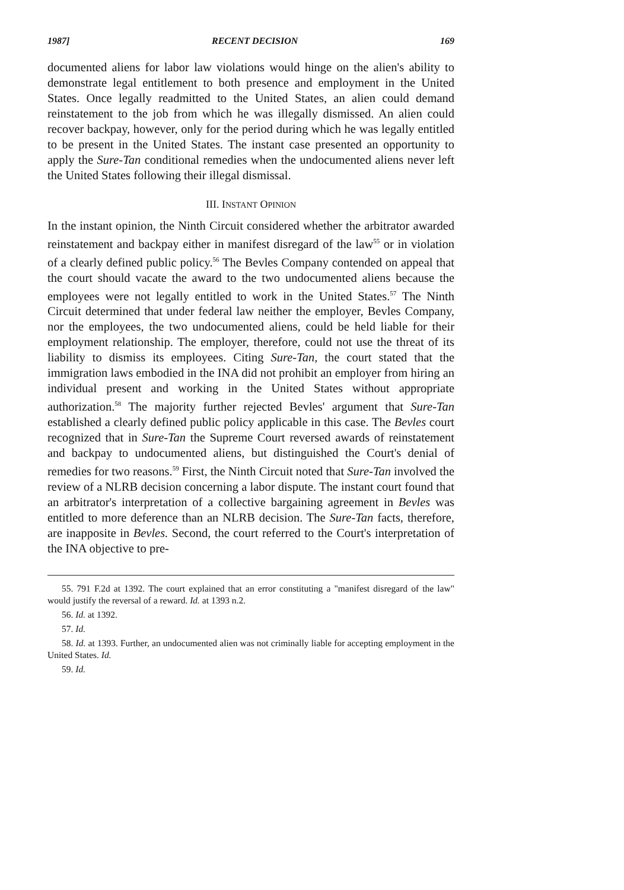1987] RECENT DECISION 169
documented aliens for labor law violations would hinge on the alien's ability to demonstrate legal entitlement to both presence and employment in the United States. Once legally readmitted to the United States, an alien could demand reinstatement to the job from which he was illegally dismissed. An alien could recover backpay, however, only for the period during which he was legally entitled to be present in the United States. The instant case presented an opportunity to apply the Sure-Tan conditional remedies when the undocumented aliens never left the United States following their illegal dismissal.
III. INSTANT OPINION
In the instant opinion, the Ninth Circuit considered whether the arbitrator awarded reinstatement and backpay either in manifest disregard of the law<sup>55</sup> or in violation of a clearly defined public policy.<sup>56</sup> The Bevles Company contended on appeal that the court should vacate the award to the two undocumented aliens because the employees were not legally entitled to work in the United States.<sup>57</sup> The Ninth Circuit determined that under federal law neither the employer, Bevles Company, nor the employees, the two undocumented aliens, could be held liable for their employment relationship. The employer, therefore, could not use the threat of its liability to dismiss its employees. Citing Sure-Tan, the court stated that the immigration laws embodied in the INA did not prohibit an employer from hiring an individual present and working in the United States without appropriate authorization.<sup>58</sup> The majority further rejected Bevles' argument that Sure-Tan established a clearly defined public policy applicable in this case. The Bevles court recognized that in Sure-Tan the Supreme Court reversed awards of reinstatement and backpay to undocumented aliens, but distinguished the Court's denial of remedies for two reasons.<sup>59</sup> First, the Ninth Circuit noted that Sure-Tan involved the review of a NLRB decision concerning a labor dispute. The instant court found that an arbitrator's interpretation of a collective bargaining agreement in Bevles was entitled to more deference than an NLRB decision. The Sure-Tan facts, therefore, are inapposite in Bevles. Second, the court referred to the Court's interpretation of the INA objective to pre-
55. 791 F.2d at 1392. The court explained that an error constituting a "manifest disregard of the law" would justify the reversal of a reward. Id. at 1393 n.2.
56. Id. at 1392.
57. Id.
58. Id. at 1393. Further, an undocumented alien was not criminally liable for accepting employment in the United States. Id.
59. Id.